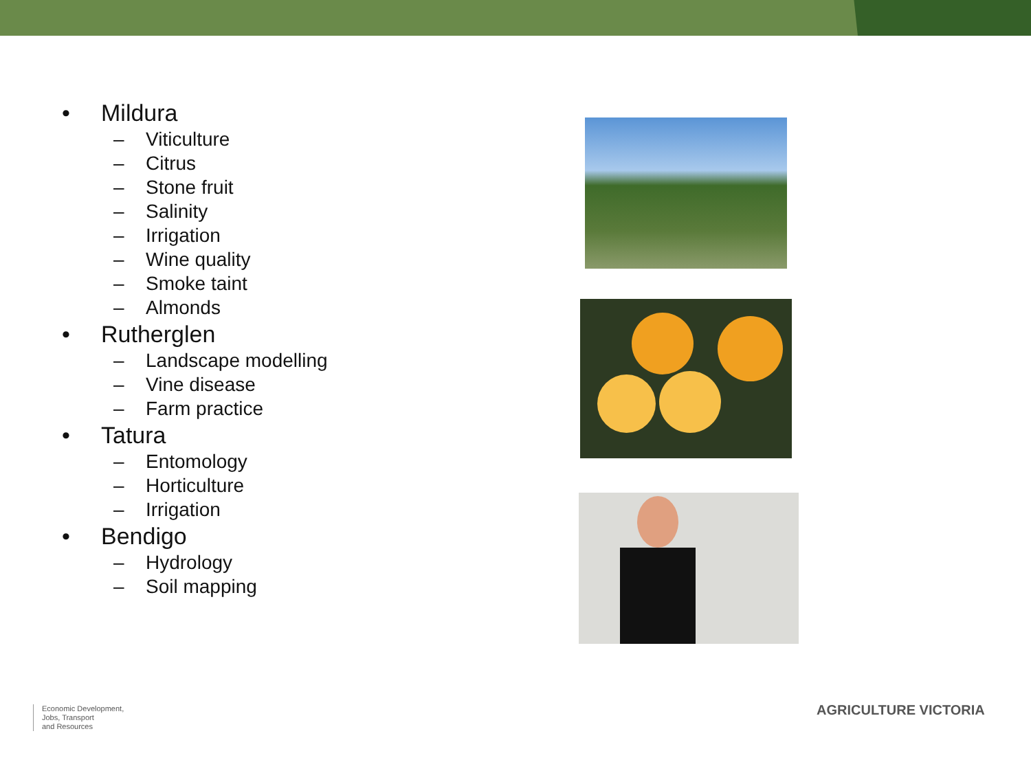• Mildura
– Viticulture
– Citrus
– Stone fruit
– Salinity
– Irrigation
– Wine quality
– Smoke taint
– Almonds
• Rutherglen
– Landscape modelling
– Vine disease
– Farm practice
• Tatura
– Entomology
– Horticulture
– Irrigation
• Bendigo
– Hydrology
– Soil mapping
Economic Development,
Jobs, Transport
and Resources
AGRICULTURE VICTORIA